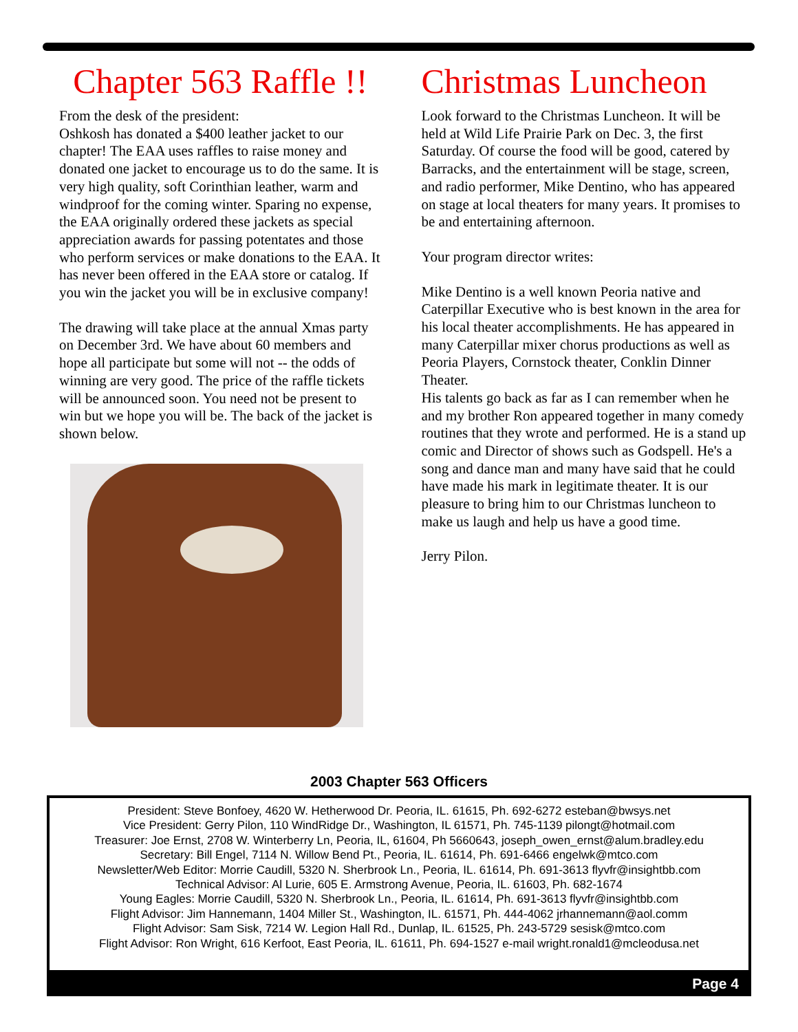Chapter 563 Raffle !!
From the desk of the president:
Oshkosh has donated a $400 leather jacket to our chapter! The EAA uses raffles to raise money and donated one jacket to encourage us to do the same. It is very high quality, soft Corinthian leather, warm and windproof for the coming winter. Sparing no expense, the EAA originally ordered these jackets as special appreciation awards for passing potentates and those who perform services or make donations to the EAA. It has never been offered in the EAA store or catalog. If you win the jacket you will be in exclusive company!
The drawing will take place at the annual Xmas party on December 3rd. We have about 60 members and hope all participate but some will not -- the odds of winning are very good. The price of the raffle tickets will be announced soon. You need not be present to win but we hope you will be. The back of the jacket is shown below.
Christmas Luncheon
Look forward to the Christmas Luncheon. It will be held at Wild Life Prairie Park on Dec. 3, the first Saturday. Of course the food will be good, catered by Barracks, and the entertainment will be stage, screen, and radio performer, Mike Dentino, who has appeared on stage at local theaters for many years. It promises to be and entertaining afternoon.
Your program director writes:
Mike Dentino is a well known Peoria native and Caterpillar Executive who is best known in the area for his local theater accomplishments. He has appeared in many Caterpillar mixer chorus productions as well as Peoria Players, Cornstock theater, Conklin Dinner Theater.
His talents go back as far as I can remember when he and my brother Ron appeared together in many comedy routines that they wrote and performed. He is a stand up comic and Director of shows such as Godspell. He's a song and dance man and many have said that he could have made his mark in legitimate theater. It is our pleasure to bring him to our Christmas luncheon to make us laugh and help us have a good time.
Jerry Pilon.
2003 Chapter 563 Officers
President: Steve Bonfoey, 4620 W. Hetherwood Dr. Peoria, IL. 61615, Ph. 692-6272 esteban@bwsys.net
Vice President: Gerry Pilon, 110 WindRidge Dr., Washington, IL 61571, Ph. 745-1139 pilongt@hotmail.com
Treasurer: Joe Ernst, 2708 W. Winterberry Ln, Peoria, IL, 61604, Ph 5660643, joseph_owen_ernst@alum.bradley.edu
Secretary: Bill Engel, 7114 N. Willow Bend Pt., Peoria, IL. 61614, Ph. 691-6466 engelwk@mtco.com
Newsletter/Web Editor: Morrie Caudill, 5320 N. Sherbrook Ln., Peoria, IL. 61614, Ph. 691-3613 flyvfr@insightbb.com
Technical Advisor: Al Lurie, 605 E. Armstrong Avenue, Peoria, IL. 61603, Ph. 682-1674
Young Eagles: Morrie Caudill, 5320 N. Sherbrook Ln., Peoria, IL. 61614, Ph. 691-3613 flyvfr@insightbb.com
Flight Advisor: Jim Hannemann, 1404 Miller St., Washington, IL. 61571, Ph. 444-4062 jrhannemann@aol.comm
Flight Advisor: Sam Sisk, 7214 W. Legion Hall Rd., Dunlap, IL. 61525, Ph. 243-5729 sesisk@mtco.com
Flight Advisor: Ron Wright, 616 Kerfoot, East Peoria, IL. 61611, Ph. 694-1527 e-mail wright.ronald1@mcleodusa.net
Page 4